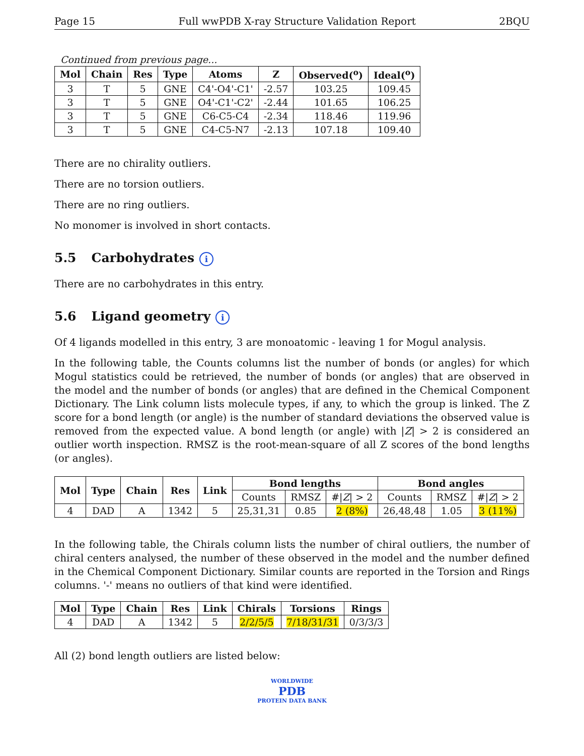Page 15 Full wwPDB X-ray Structure Validation Report 2BQU
Continued from previous page...
| Mol | Chain | Res | Type | Atoms | Z | Observed(<sup>o</sup>) | Ideal(<sup>o</sup>) |
| --- | --- | --- | --- | --- | --- | --- | --- |
| 3 | T | 5 | GNE | C4'-O4'-C1' | -2.57 | 103.25 | 109.45 |
| 3 | T | 5 | GNE | O4'-C1'-C2' | -2.44 | 101.65 | 106.25 |
| 3 | T | 5 | GNE | C6-C5-C4 | -2.34 | 118.46 | 119.96 |
| 3 | T | 5 | GNE | C4-C5-N7 | -2.13 | 107.18 | 109.40 |
There are no chirality outliers.
There are no torsion outliers.
There are no ring outliers.
No monomer is involved in short contacts.
5.5 Carbohydrates i
There are no carbohydrates in this entry.
5.6 Ligand geometry i
Of 4 ligands modelled in this entry, 3 are monoatomic - leaving 1 for Mogul analysis.
In the following table, the Counts columns list the number of bonds (or angles) for which Mogul statistics could be retrieved, the number of bonds (or angles) that are observed in the model and the number of bonds (or angles) that are defined in the Chemical Component Dictionary. The Link column lists molecule types, if any, to which the group is linked. The Z score for a bond length (or angle) is the number of standard deviations the observed value is removed from the expected value. A bond length (or angle) with |Z| > 2 is considered an outlier worth inspection. RMSZ is the root-mean-square of all Z scores of the bond lengths (or angles).
| Mol | Type | Chain | Res | Link | Bond lengths | | | Bond angles | | |
| --- | --- | --- | --- | --- | --- | --- | --- | --- | --- | --- |
| | | | | | Counts | RMSZ | #/ Z / > 2 | Counts | RMSZ | #/ Z / > 2 |
| 4 | DAD | A | 1342 | 5 | 25,31,31 | 0.85 | 2 (8%) | 26,48,48 | 1.05 | 3 (11%) |
In the following table, the Chirals column lists the number of chiral outliers, the number of chiral centers analysed, the number of these observed in the model and the number defined in the Chemical Component Dictionary. Similar counts are reported in the Torsion and Rings columns. '-' means no outliers of that kind were identified.
| Mol | Type | Chain | Res | Link | Chirals | Torsions | Rings |
| --- | --- | --- | --- | --- | --- | --- | --- |
| 4 | DAD | A | 1342 | 5 | 2/2/5/5 | 7/18/31/31 | 0/3/3/3 |
All (2) bond length outliers are listed below:
WORLDWIDE
PDB
PROTEIN DATA BANK